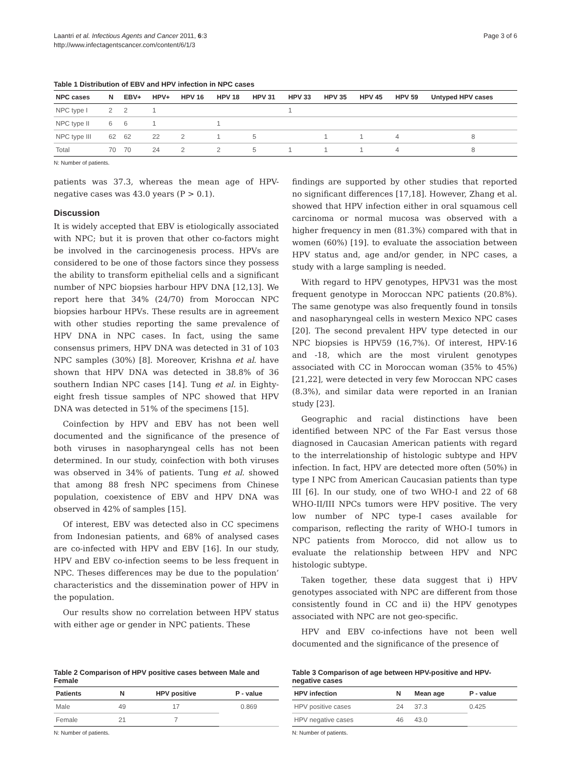Laantri et al. Infectious Agents and Cancer 2011, 6:3
http://www.infectagentscancer.com/content/6/1/3
Page 3 of 6
Table 1 Distribution of EBV and HPV infection in NPC cases
| NPC cases | N | EBV+ | HPV+ | HPV 16 | HPV 18 | HPV 31 | HPV 33 | HPV 35 | HPV 45 | HPV 59 | Untyped HPV cases |
| --- | --- | --- | --- | --- | --- | --- | --- | --- | --- | --- | --- |
| NPC type I | 2 | 2 | 1 | | | | 1 | | | | |
| NPC type II | 6 | 6 | 1 | | 1 | | | | | | |
| NPC type III | 62 | 62 | 22 | 2 | 1 | 5 | | 1 | 1 | 4 | 8 |
| Total | 70 | 70 | 24 | 2 | 2 | 5 | 1 | 1 | 1 | 4 | 8 |
N: Number of patients.
patients was 37.3, whereas the mean age of HPV-negative cases was 43.0 years (P > 0.1).
Discussion
It is widely accepted that EBV is etiologically associated with NPC; but it is proven that other co-factors might be involved in the carcinogenesis process. HPVs are considered to be one of those factors since they possess the ability to transform epithelial cells and a significant number of NPC biopsies harbour HPV DNA [12,13]. We report here that 34% (24/70) from Moroccan NPC biopsies harbour HPVs. These results are in agreement with other studies reporting the same prevalence of HPV DNA in NPC cases. In fact, using the same consensus primers, HPV DNA was detected in 31 of 103 NPC samples (30%) [8]. Moreover, Krishna et al. have shown that HPV DNA was detected in 38.8% of 36 southern Indian NPC cases [14]. Tung et al. in Eighty-eight fresh tissue samples of NPC showed that HPV DNA was detected in 51% of the specimens [15].
Coinfection by HPV and EBV has not been well documented and the significance of the presence of both viruses in nasopharyngeal cells has not been determined. In our study, coinfection with both viruses was observed in 34% of patients. Tung et al. showed that among 88 fresh NPC specimens from Chinese population, coexistence of EBV and HPV DNA was observed in 42% of samples [15].
Of interest, EBV was detected also in CC specimens from Indonesian patients, and 68% of analysed cases are co-infected with HPV and EBV [16]. In our study, HPV and EBV co-infection seems to be less frequent in NPC. Theses differences may be due to the population’ characteristics and the dissemination power of HPV in the population.
Our results show no correlation between HPV status with either age or gender in NPC patients. These
findings are supported by other studies that reported no significant differences [17,18]. However, Zhang et al. showed that HPV infection either in oral squamous cell carcinoma or normal mucosa was observed with a higher frequency in men (81.3%) compared with that in women (60%) [19]. to evaluate the association between HPV status and, age and/or gender, in NPC cases, a study with a large sampling is needed.
With regard to HPV genotypes, HPV31 was the most frequent genotype in Moroccan NPC patients (20.8%). The same genotype was also frequently found in tonsils and nasopharyngeal cells in western Mexico NPC cases [20]. The second prevalent HPV type detected in our NPC biopsies is HPV59 (16,7%). Of interest, HPV-16 and -18, which are the most virulent genotypes associated with CC in Moroccan woman (35% to 45%) [21,22], were detected in very few Moroccan NPC cases (8.3%), and similar data were reported in an Iranian study [23].
Geographic and racial distinctions have been identified between NPC of the Far East versus those diagnosed in Caucasian American patients with regard to the interrelationship of histologic subtype and HPV infection. In fact, HPV are detected more often (50%) in type I NPC from American Caucasian patients than type III [6]. In our study, one of two WHO-I and 22 of 68 WHO-II/III NPCs tumors were HPV positive. The very low number of NPC type-I cases available for comparison, reflecting the rarity of WHO-I tumors in NPC patients from Morocco, did not allow us to evaluate the relationship between HPV and NPC histologic subtype.
Taken together, these data suggest that i) HPV genotypes associated with NPC are different from those consistently found in CC and ii) the HPV genotypes associated with NPC are not geo-specific.
HPV and EBV co-infections have not been well documented and the significance of the presence of
Table 2 Comparison of HPV positive cases between Male and Female
| Patients | N | HPV positive | P - value |
| --- | --- | --- | --- |
| Male | 49 | 17 | 0.869 |
| Female | 21 | 7 | |
N: Number of patients.
Table 3 Comparison of age between HPV-positive and HPV-negative cases
| HPV infection | N | Mean age | P - value |
| --- | --- | --- | --- |
| HPV positive cases | 24 | 37.3 | 0.425 |
| HPV negative cases | 46 | 43.0 | |
N: Number of patients.